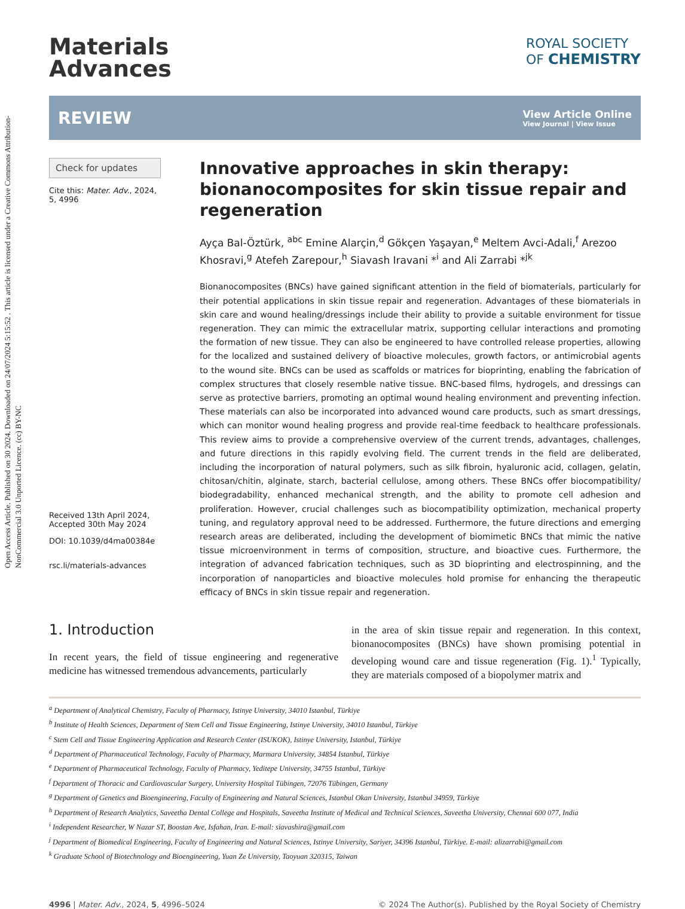Open Access Article. Published on 30 2024. Downloaded on 24/07/2024 5:15:52 . This article is licensed under a Creative Commons Attribution-NonCommercial 3.0 Unported Licence. (cc) BY-NC
Materials
Advances
ROYAL SOCIETY
OF CHEMISTRY
REVIEW
View Article Online
View Journal | View Issue
Check for updates
Cite this: Mater. Adv., 2024,
5, 4996
Received 13th April 2024,
Accepted 30th May 2024
DOI: 10.1039/d4ma00384e
rsc.li/materials-advances
Innovative approaches in skin therapy: bionanocomposites for skin tissue repair and regeneration
Ayça Bal-Öztürk, <sup>abc</sup> Emine Alarçin,<sup>d</sup> Gökçen Yaşayan,<sup>e</sup> Meltem Avci-Adali,<sup>f</sup> Arezoo Khosravi,<sup>g</sup> Atefeh Zarepour,<sup>h</sup> Siavash Iravani *<sup>i</sup> and Ali Zarrabi *<sup>jk</sup>
Bionanocomposites (BNCs) have gained significant attention in the field of biomaterials, particularly for their potential applications in skin tissue repair and regeneration. Advantages of these biomaterials in skin care and wound healing/dressings include their ability to provide a suitable environment for tissue regeneration. They can mimic the extracellular matrix, supporting cellular interactions and promoting the formation of new tissue. They can also be engineered to have controlled release properties, allowing for the localized and sustained delivery of bioactive molecules, growth factors, or antimicrobial agents to the wound site. BNCs can be used as scaffolds or matrices for bioprinting, enabling the fabrication of complex structures that closely resemble native tissue. BNC-based films, hydrogels, and dressings can serve as protective barriers, promoting an optimal wound healing environment and preventing infection. These materials can also be incorporated into advanced wound care products, such as smart dressings, which can monitor wound healing progress and provide real-time feedback to healthcare professionals. This review aims to provide a comprehensive overview of the current trends, advantages, challenges, and future directions in this rapidly evolving field. The current trends in the field are deliberated, including the incorporation of natural polymers, such as silk fibroin, hyaluronic acid, collagen, gelatin, chitosan/chitin, alginate, starch, bacterial cellulose, among others. These BNCs offer biocompatibility/ biodegradability, enhanced mechanical strength, and the ability to promote cell adhesion and proliferation. However, crucial challenges such as biocompatibility optimization, mechanical property tuning, and regulatory approval need to be addressed. Furthermore, the future directions and emerging research areas are deliberated, including the development of biomimetic BNCs that mimic the native tissue microenvironment in terms of composition, structure, and bioactive cues. Furthermore, the integration of advanced fabrication techniques, such as 3D bioprinting and electrospinning, and the incorporation of nanoparticles and bioactive molecules hold promise for enhancing the therapeutic efficacy of BNCs in skin tissue repair and regeneration.
1. Introduction
In recent years, the field of tissue engineering and regenerative medicine has witnessed tremendous advancements, particularly
in the area of skin tissue repair and regeneration. In this context, bionanocomposites (BNCs) have shown promising potential in developing wound care and tissue regeneration (Fig. 1).<sup>1</sup> Typically, they are materials composed of a biopolymer matrix and
<sup>a</sup> Department of Analytical Chemistry, Faculty of Pharmacy, Istinye University, 34010 Istanbul, Türkiye
<sup>b</sup> Institute of Health Sciences, Department of Stem Cell and Tissue Engineering, Istinye University, 34010 Istanbul, Türkiye
<sup>c</sup> Stem Cell and Tissue Engineering Application and Research Center (ISUKOK), Istinye University, Istanbul, Türkiye
<sup>d</sup> Department of Pharmaceutical Technology, Faculty of Pharmacy, Marmara University, 34854 Istanbul, Türkiye
<sup>e</sup> Department of Pharmaceutical Technology, Faculty of Pharmacy, Yeditepe University, 34755 Istanbul, Türkiye
<sup>f</sup> Department of Thoracic and Cardiovascular Surgery, University Hospital Tübingen, 72076 Tübingen, Germany
<sup>g</sup> Department of Genetics and Bioengineering, Faculty of Engineering and Natural Sciences, Istanbul Okan University, Istanbul 34959, Türkiye
<sup>h</sup> Department of Research Analytics, Saveetha Dental College and Hospitals, Saveetha Institute of Medical and Technical Sciences, Saveetha University, Chennai 600 077, India
<sup>i</sup> Independent Researcher, W Nazar ST, Boostan Ave, Isfahan, Iran. E-mail: siavashira@gmail.com
<sup>j</sup> Department of Biomedical Engineering, Faculty of Engineering and Natural Sciences, Istinye University, Sariyer, 34396 Istanbul, Türkiye. E-mail: alizarrabi@gmail.com
<sup>k</sup> Graduate School of Biotechnology and Bioengineering, Yuan Ze University, Taoyuan 320315, Taiwan
4996 | Mater. Adv., 2024, 5, 4996–5024
© 2024 The Author(s). Published by the Royal Society of Chemistry